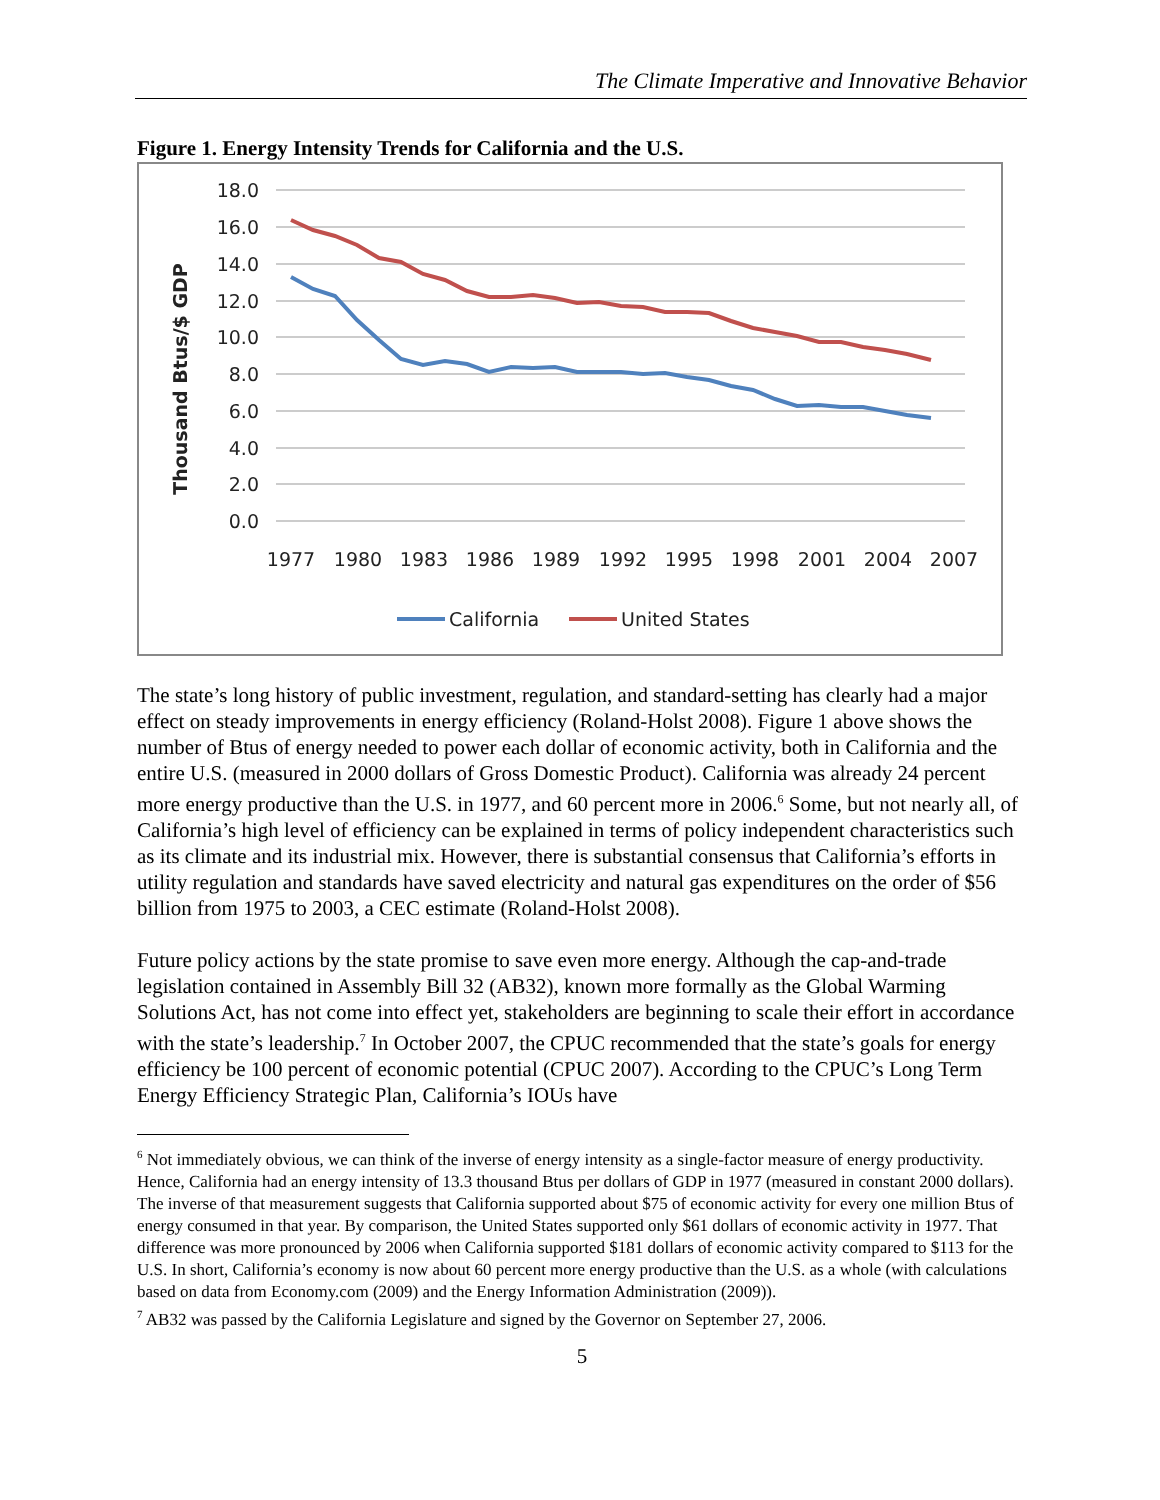The Climate Imperative and Innovative Behavior
Figure 1. Energy Intensity Trends for California and the U.S.
Thousand Btus/$ GDP
18.0
16.0
14.0
12.0
10.0
8.0
6.0
4.0
2.0
0.0
1977
1980
1983
1986
1989
1992
1995
1998
2001
2004
2007
California
United States
The state’s long history of public investment, regulation, and standard-setting has clearly had a major effect on steady improvements in energy efficiency (Roland-Holst 2008). Figure 1 above shows the number of Btus of energy needed to power each dollar of economic activity, both in California and the entire U.S. (measured in 2000 dollars of Gross Domestic Product). California was already 24 percent more energy productive than the U.S. in 1977, and 60 percent more in 2006.<sup>6</sup> Some, but not nearly all, of California’s high level of efficiency can be explained in terms of policy independent characteristics such as its climate and its industrial mix. However, there is substantial consensus that California’s efforts in utility regulation and standards have saved electricity and natural gas expenditures on the order of $56 billion from 1975 to 2003, a CEC estimate (Roland-Holst 2008).
Future policy actions by the state promise to save even more energy. Although the cap-and-trade legislation contained in Assembly Bill 32 (AB32), known more formally as the Global Warming Solutions Act, has not come into effect yet, stakeholders are beginning to scale their effort in accordance with the state’s leadership.<sup>7</sup> In October 2007, the CPUC recommended that the state’s goals for energy efficiency be 100 percent of economic potential (CPUC 2007). According to the CPUC’s Long Term Energy Efficiency Strategic Plan, California’s IOUs have
<sup>6</sup> Not immediately obvious, we can think of the inverse of energy intensity as a single-factor measure of energy productivity. Hence, California had an energy intensity of 13.3 thousand Btus per dollars of GDP in 1977 (measured in constant 2000 dollars). The inverse of that measurement suggests that California supported about $75 of economic activity for every one million Btus of energy consumed in that year. By comparison, the United States supported only $61 dollars of economic activity in 1977. That difference was more pronounced by 2006 when California supported $181 dollars of economic activity compared to $113 for the U.S. In short, California’s economy is now about 60 percent more energy productive than the U.S. as a whole (with calculations based on data from Economy.com (2009) and the Energy Information Administration (2009)).
<sup>7</sup> AB32 was passed by the California Legislature and signed by the Governor on September 27, 2006.
5